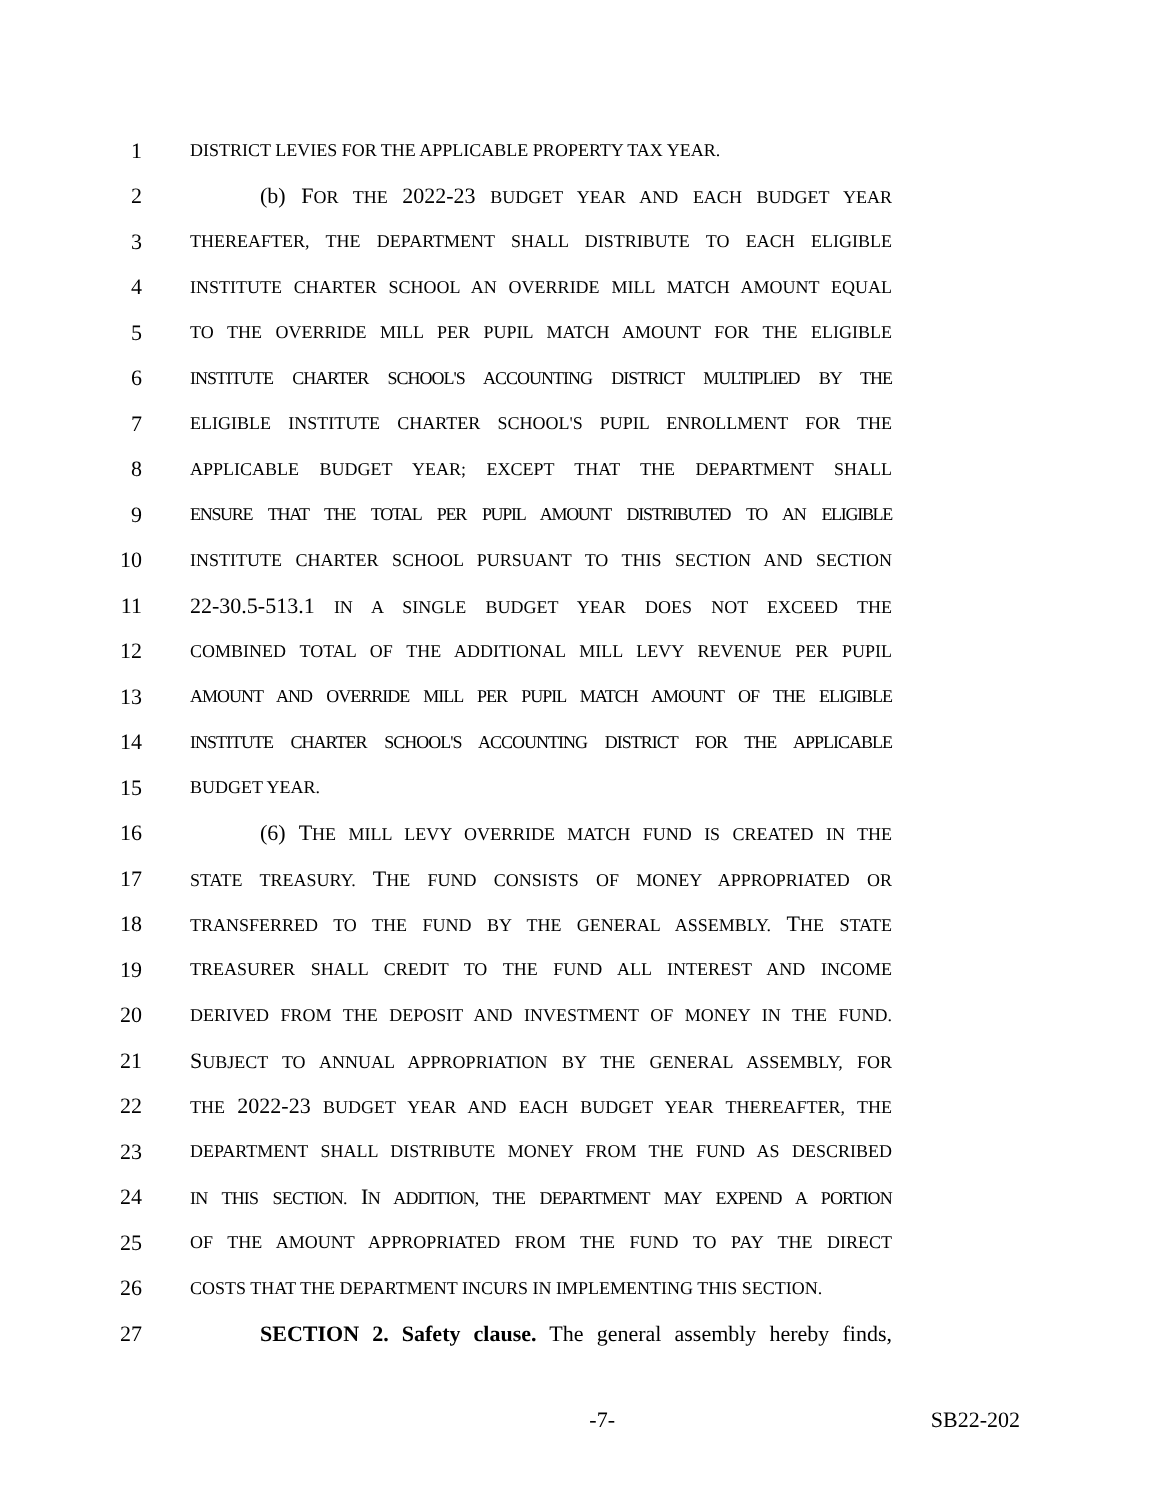1 DISTRICT LEVIES FOR THE APPLICABLE PROPERTY TAX YEAR.
2 (b) FOR THE 2022-23 BUDGET YEAR AND EACH BUDGET YEAR
3 THEREAFTER, THE DEPARTMENT SHALL DISTRIBUTE TO EACH ELIGIBLE
4 INSTITUTE CHARTER SCHOOL AN OVERRIDE MILL MATCH AMOUNT EQUAL
5 TO THE OVERRIDE MILL PER PUPIL MATCH AMOUNT FOR THE ELIGIBLE
6 INSTITUTE CHARTER SCHOOL'S ACCOUNTING DISTRICT MULTIPLIED BY THE
7 ELIGIBLE INSTITUTE CHARTER SCHOOL'S PUPIL ENROLLMENT FOR THE
8 APPLICABLE BUDGET YEAR; EXCEPT THAT THE DEPARTMENT SHALL
9 ENSURE THAT THE TOTAL PER PUPIL AMOUNT DISTRIBUTED TO AN ELIGIBLE
10 INSTITUTE CHARTER SCHOOL PURSUANT TO THIS SECTION AND SECTION
11 22-30.5-513.1 IN A SINGLE BUDGET YEAR DOES NOT EXCEED THE
12 COMBINED TOTAL OF THE ADDITIONAL MILL LEVY REVENUE PER PUPIL
13 AMOUNT AND OVERRIDE MILL PER PUPIL MATCH AMOUNT OF THE ELIGIBLE
14 INSTITUTE CHARTER SCHOOL'S ACCOUNTING DISTRICT FOR THE APPLICABLE
15 BUDGET YEAR.
16 (6) THE MILL LEVY OVERRIDE MATCH FUND IS CREATED IN THE
17 STATE TREASURY. THE FUND CONSISTS OF MONEY APPROPRIATED OR
18 TRANSFERRED TO THE FUND BY THE GENERAL ASSEMBLY. THE STATE
19 TREASURER SHALL CREDIT TO THE FUND ALL INTEREST AND INCOME
20 DERIVED FROM THE DEPOSIT AND INVESTMENT OF MONEY IN THE FUND.
21 SUBJECT TO ANNUAL APPROPRIATION BY THE GENERAL ASSEMBLY, FOR
22 THE 2022-23 BUDGET YEAR AND EACH BUDGET YEAR THEREAFTER, THE
23 DEPARTMENT SHALL DISTRIBUTE MONEY FROM THE FUND AS DESCRIBED
24 IN THIS SECTION. IN ADDITION, THE DEPARTMENT MAY EXPEND A PORTION
25 OF THE AMOUNT APPROPRIATED FROM THE FUND TO PAY THE DIRECT
26 COSTS THAT THE DEPARTMENT INCURS IN IMPLEMENTING THIS SECTION.
27 SECTION 2. Safety clause. The general assembly hereby finds,
-7- SB22-202